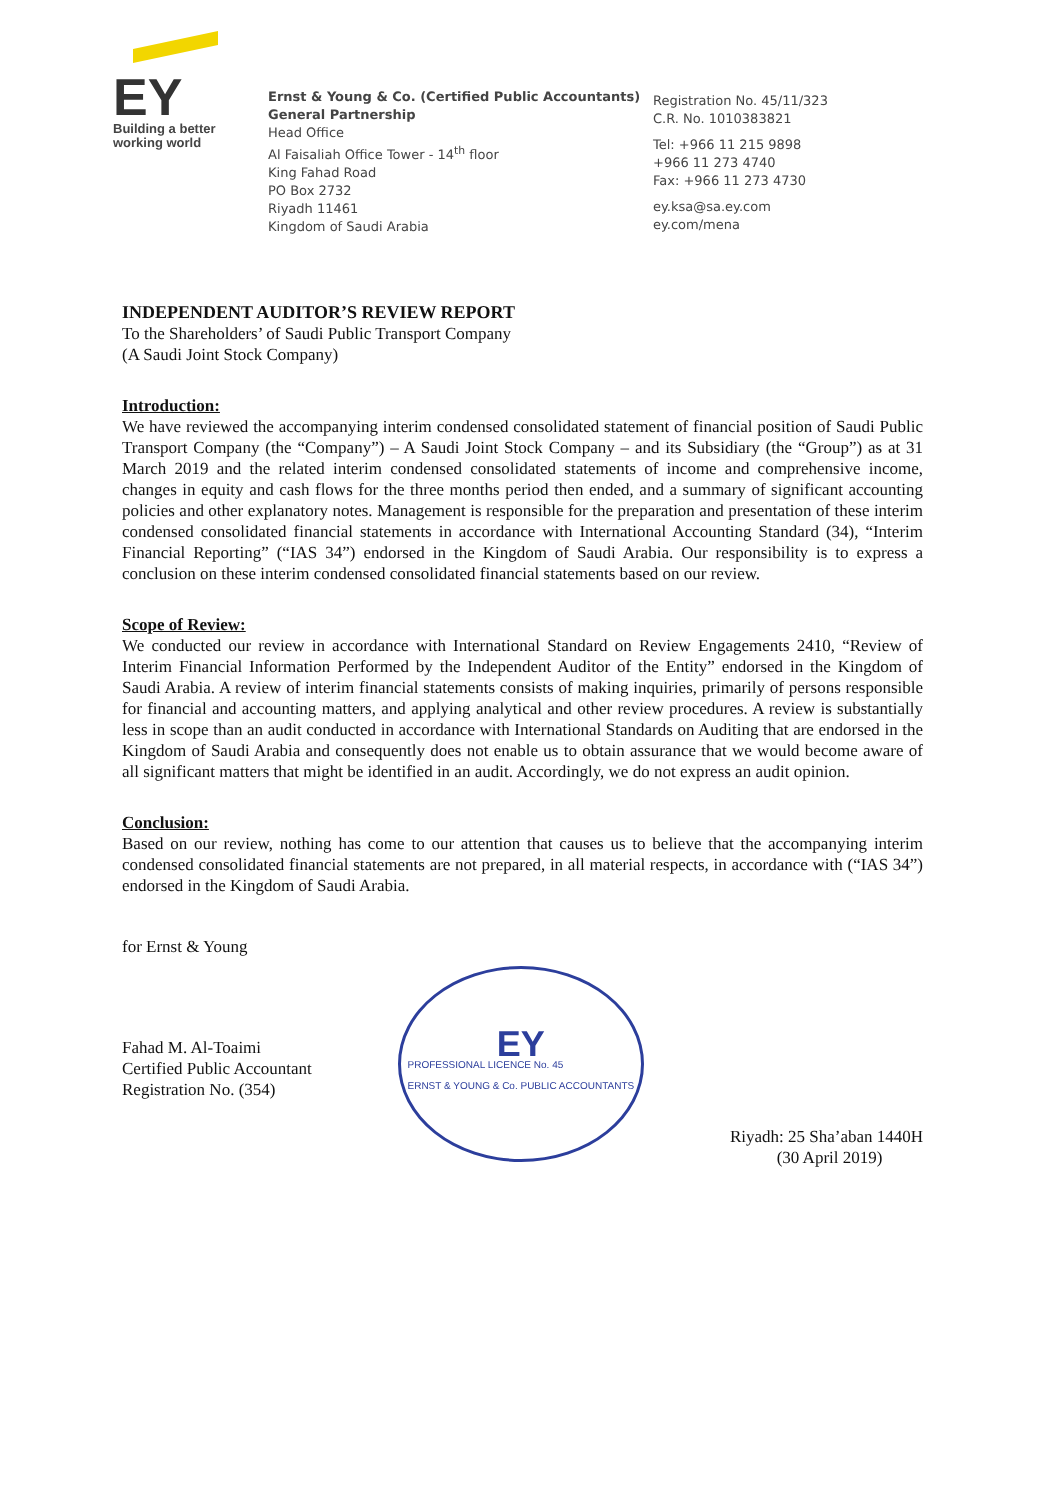EY
Building a better
working world
Ernst & Young & Co. (Certified Public Accountants)
General Partnership
Head Office
Al Faisaliah Office Tower - 14<sup>th</sup> floor
King Fahad Road
PO Box 2732
Riyadh 11461
Kingdom of Saudi Arabia
Registration No. 45/11/323
C.R. No. 1010383821
Tel: +966 11 215 9898
+966 11 273 4740
Fax: +966 11 273 4730
ey.ksa@sa.ey.com
ey.com/mena
INDEPENDENT AUDITOR’S REVIEW REPORT
To the Shareholders’ of Saudi Public Transport Company
(A Saudi Joint Stock Company)
Introduction:
We have reviewed the accompanying interim condensed consolidated statement of financial position of Saudi Public Transport Company (the “Company”) – A Saudi Joint Stock Company – and its Subsidiary (the “Group”) as at 31 March 2019 and the related interim condensed consolidated statements of income and comprehensive income, changes in equity and cash flows for the three months period then ended, and a summary of significant accounting policies and other explanatory notes. Management is responsible for the preparation and presentation of these interim condensed consolidated financial statements in accordance with International Accounting Standard (34), “Interim Financial Reporting” (“IAS 34”) endorsed in the Kingdom of Saudi Arabia. Our responsibility is to express a conclusion on these interim condensed consolidated financial statements based on our review.
Scope of Review:
We conducted our review in accordance with International Standard on Review Engagements 2410, “Review of Interim Financial Information Performed by the Independent Auditor of the Entity” endorsed in the Kingdom of Saudi Arabia. A review of interim financial statements consists of making inquiries, primarily of persons responsible for financial and accounting matters, and applying analytical and other review procedures. A review is substantially less in scope than an audit conducted in accordance with International Standards on Auditing that are endorsed in the Kingdom of Saudi Arabia and consequently does not enable us to obtain assurance that we would become aware of all significant matters that might be identified in an audit. Accordingly, we do not express an audit opinion.
Conclusion:
Based on our review, nothing has come to our attention that causes us to believe that the accompanying interim condensed consolidated financial statements are not prepared, in all material respects, in accordance with (“IAS 34”) endorsed in the Kingdom of Saudi Arabia.
for Ernst & Young
Fahad M. Al-Toaimi
Certified Public Accountant
Registration No. (354)
EY
PROFESSIONAL LICENCE No. 45
ERNST & YOUNG & Co. PUBLIC ACCOUNTANTS
Riyadh: 25 Sha’aban 1440H
(30 April 2019)